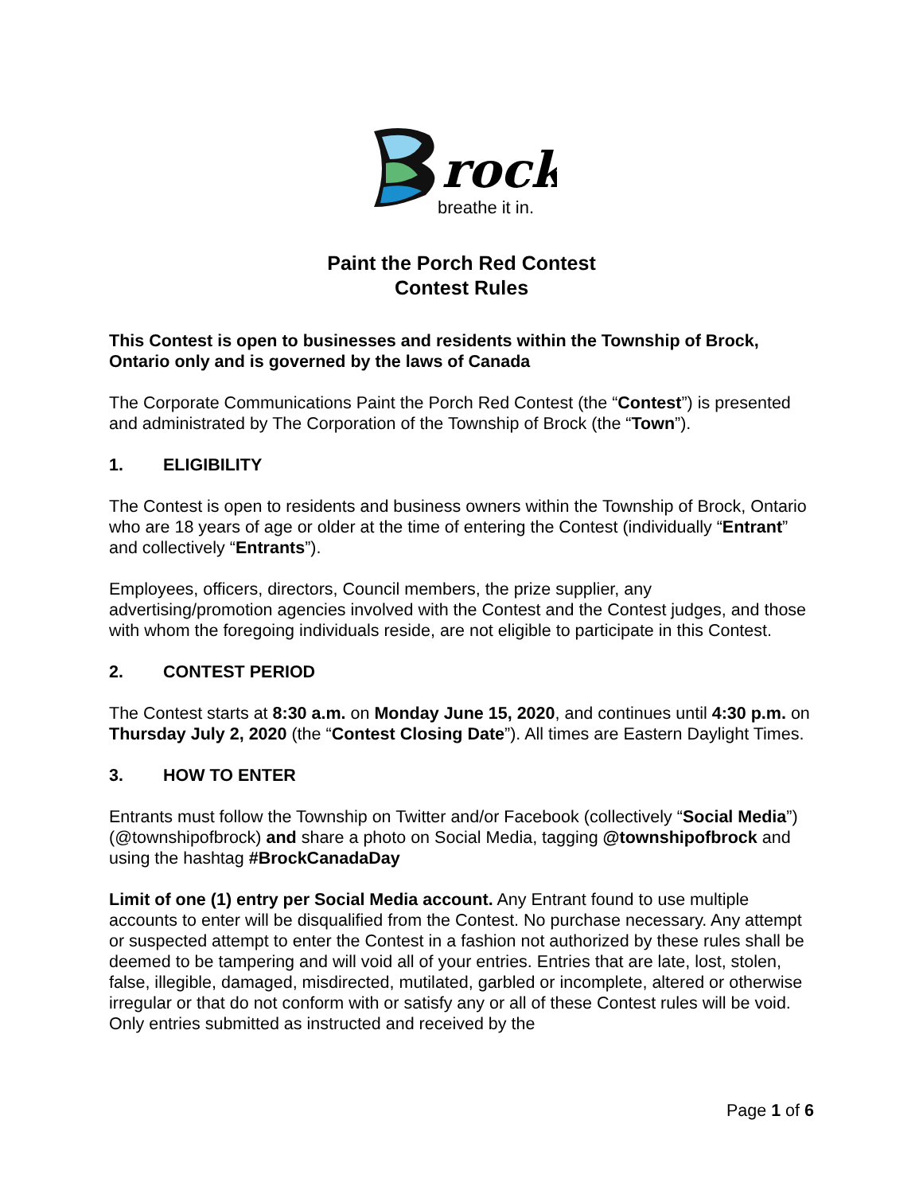rock
breathe it in.
Paint the Porch Red Contest
Contest Rules
This Contest is open to businesses and residents within the Township of Brock, Ontario only and is governed by the laws of Canada
The Corporate Communications Paint the Porch Red Contest (the “Contest”) is presented and administrated by The Corporation of the Township of Brock (the “Town”).
1. ELIGIBILITY
The Contest is open to residents and business owners within the Township of Brock, Ontario who are 18 years of age or older at the time of entering the Contest (individually “Entrant” and collectively “Entrants”).
Employees, officers, directors, Council members, the prize supplier, any advertising/promotion agencies involved with the Contest and the Contest judges, and those with whom the foregoing individuals reside, are not eligible to participate in this Contest.
2. CONTEST PERIOD
The Contest starts at 8:30 a.m. on Monday June 15, 2020, and continues until 4:30 p.m. on Thursday July 2, 2020 (the “Contest Closing Date”). All times are Eastern Daylight Times.
3. HOW TO ENTER
Entrants must follow the Township on Twitter and/or Facebook (collectively “Social Media”) (@townshipofbrock) and share a photo on Social Media, tagging @townshipofbrock and using the hashtag #BrockCanadaDay
Limit of one (1) entry per Social Media account. Any Entrant found to use multiple accounts to enter will be disqualified from the Contest. No purchase necessary. Any attempt or suspected attempt to enter the Contest in a fashion not authorized by these rules shall be deemed to be tampering and will void all of your entries. Entries that are late, lost, stolen, false, illegible, damaged, misdirected, mutilated, garbled or incomplete, altered or otherwise irregular or that do not conform with or satisfy any or all of these Contest rules will be void. Only entries submitted as instructed and received by the
Page 1 of 6